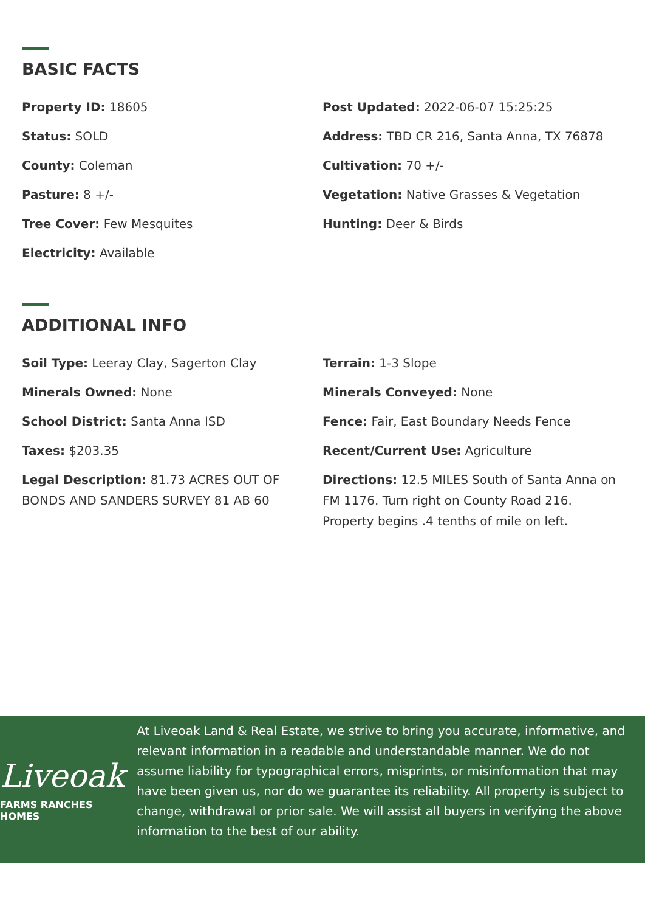BASIC FACTS
Property ID: 18605
Post Updated: 2022-06-07 15:25:25
Status: SOLD
Address: TBD CR 216, Santa Anna, TX 76878
County: Coleman
Cultivation: 70 +/-
Pasture: 8 +/-
Vegetation: Native Grasses & Vegetation
Tree Cover: Few Mesquites
Hunting: Deer & Birds
Electricity: Available
ADDITIONAL INFO
Soil Type: Leeray Clay, Sagerton Clay
Terrain: 1-3 Slope
Minerals Owned: None
Minerals Conveyed: None
School District: Santa Anna ISD
Fence: Fair, East Boundary Needs Fence
Taxes: $203.35
Recent/Current Use: Agriculture
Legal Description: 81.73 ACRES OUT OF BONDS AND SANDERS SURVEY 81 AB 60
Directions: 12.5 MILES South of Santa Anna on FM 1176. Turn right on County Road 216. Property begins .4 tenths of mile on left.
Liveoak
FARMS RANCHES HOMES
At Liveoak Land & Real Estate, we strive to bring you accurate, informative, and relevant information in a readable and understandable manner. We do not assume liability for typographical errors, misprints, or misinformation that may have been given us, nor do we guarantee its reliability. All property is subject to change, withdrawal or prior sale. We will assist all buyers in verifying the above information to the best of our ability.